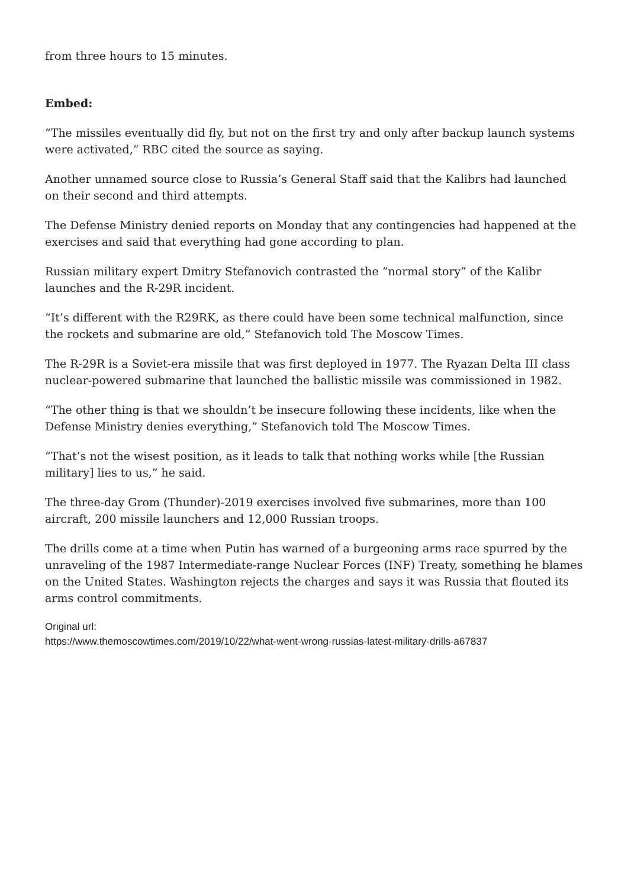from three hours to 15 minutes.
Embed:
“The missiles eventually did fly, but not on the first try and only after backup launch systems were activated,” RBC cited the source as saying.
Another unnamed source close to Russia’s General Staff said that the Kalibrs had launched on their second and third attempts.
The Defense Ministry denied reports on Monday that any contingencies had happened at the exercises and said that everything had gone according to plan.
Russian military expert Dmitry Stefanovich contrasted the “normal story” of the Kalibr launches and the R-29R incident.
“It’s different with the R29RK, as there could have been some technical malfunction, since the rockets and submarine are old,” Stefanovich told The Moscow Times.
The R-29R is a Soviet-era missile that was first deployed in 1977. The Ryazan Delta III class nuclear-powered submarine that launched the ballistic missile was commissioned in 1982.
“The other thing is that we shouldn’t be insecure following these incidents, like when the Defense Ministry denies everything,” Stefanovich told The Moscow Times.
“That’s not the wisest position, as it leads to talk that nothing works while [the Russian military] lies to us,” he said.
The three-day Grom (Thunder)-2019 exercises involved five submarines, more than 100 aircraft, 200 missile launchers and 12,000 Russian troops.
The drills come at a time when Putin has warned of a burgeoning arms race spurred by the unraveling of the 1987 Intermediate-range Nuclear Forces (INF) Treaty, something he blames on the United States. Washington rejects the charges and says it was Russia that flouted its arms control commitments.
Original url:
https://www.themoscowtimes.com/2019/10/22/what-went-wrong-russias-latest-military-drills-a67837